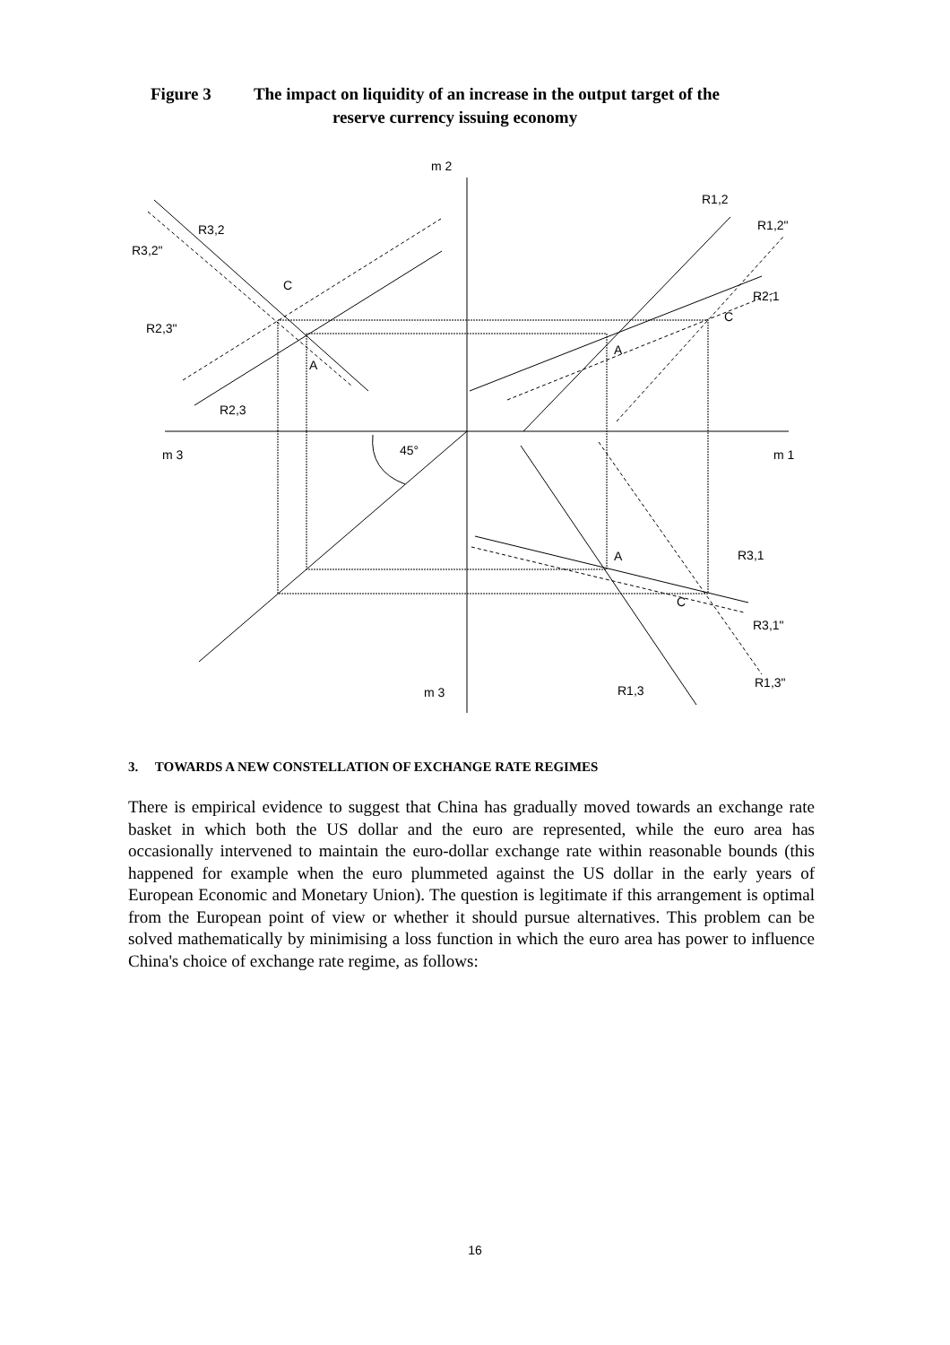Figure 3 The impact on liquidity of an increase in the output target of the
reserve currency issuing economy
m 2
R1,2
R1,2"
R3,2
R3,2"
C
R2,1
C
R2,3"
A
A
R2,3
45°
m 3
m 1
A
R3,1
C
R3,1"
R1,3"
m 3
R1,3
3. TOWARDS A NEW CONSTELLATION OF EXCHANGE RATE REGIMES
There is empirical evidence to suggest that China has gradually moved towards an exchange rate basket in which both the US dollar and the euro are represented, while the euro area has occasionally intervened to maintain the euro-dollar exchange rate within reasonable bounds (this happened for example when the euro plummeted against the US dollar in the early years of European Economic and Monetary Union). The question is legitimate if this arrangement is optimal from the European point of view or whether it should pursue alternatives. This problem can be solved mathematically by minimising a loss function in which the euro area has power to influence China's choice of exchange rate regime, as follows:
16